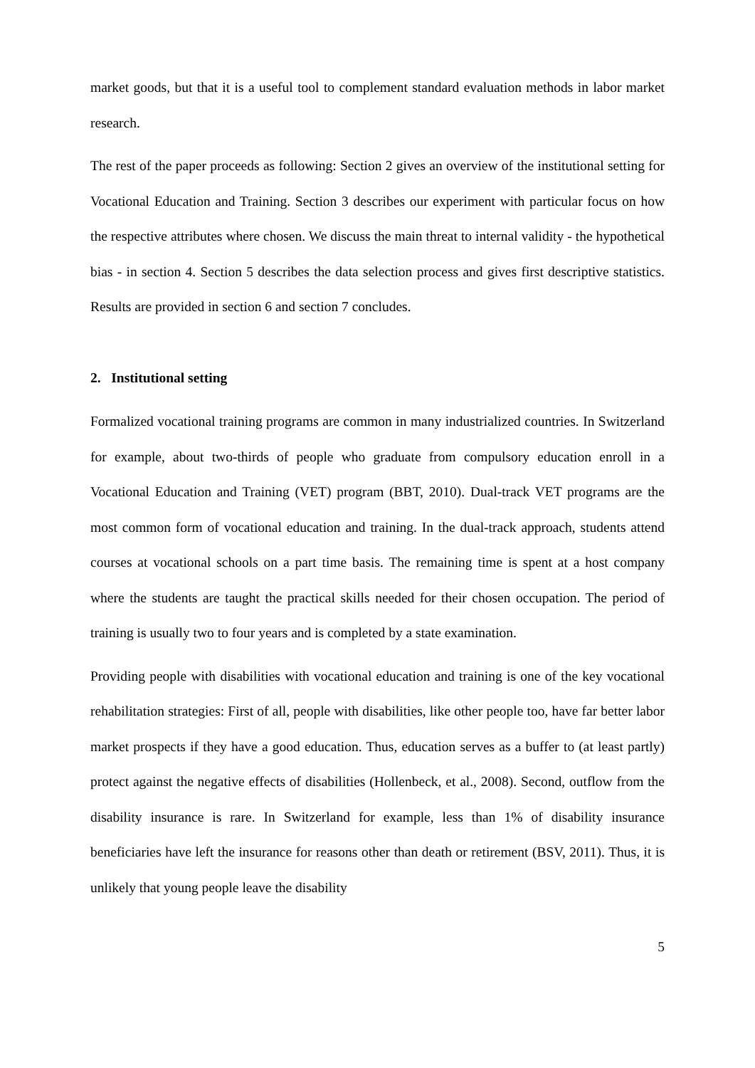market goods, but that it is a useful tool to complement standard evaluation methods in labor market research.
The rest of the paper proceeds as following: Section 2 gives an overview of the institutional setting for Vocational Education and Training. Section 3 describes our experiment with particular focus on how the respective attributes where chosen. We discuss the main threat to internal validity - the hypothetical bias - in section 4. Section 5 describes the data selection process and gives first descriptive statistics. Results are provided in section 6 and section 7 concludes.
2. Institutional setting
Formalized vocational training programs are common in many industrialized countries. In Switzerland for example, about two-thirds of people who graduate from compulsory education enroll in a Vocational Education and Training (VET) program (BBT, 2010). Dual-track VET programs are the most common form of vocational education and training. In the dual-track approach, students attend courses at vocational schools on a part time basis. The remaining time is spent at a host company where the students are taught the practical skills needed for their chosen occupation. The period of training is usually two to four years and is completed by a state examination.
Providing people with disabilities with vocational education and training is one of the key vocational rehabilitation strategies: First of all, people with disabilities, like other people too, have far better labor market prospects if they have a good education. Thus, education serves as a buffer to (at least partly) protect against the negative effects of disabilities (Hollenbeck, et al., 2008). Second, outflow from the disability insurance is rare. In Switzerland for example, less than 1% of disability insurance beneficiaries have left the insurance for reasons other than death or retirement (BSV, 2011). Thus, it is unlikely that young people leave the disability
5